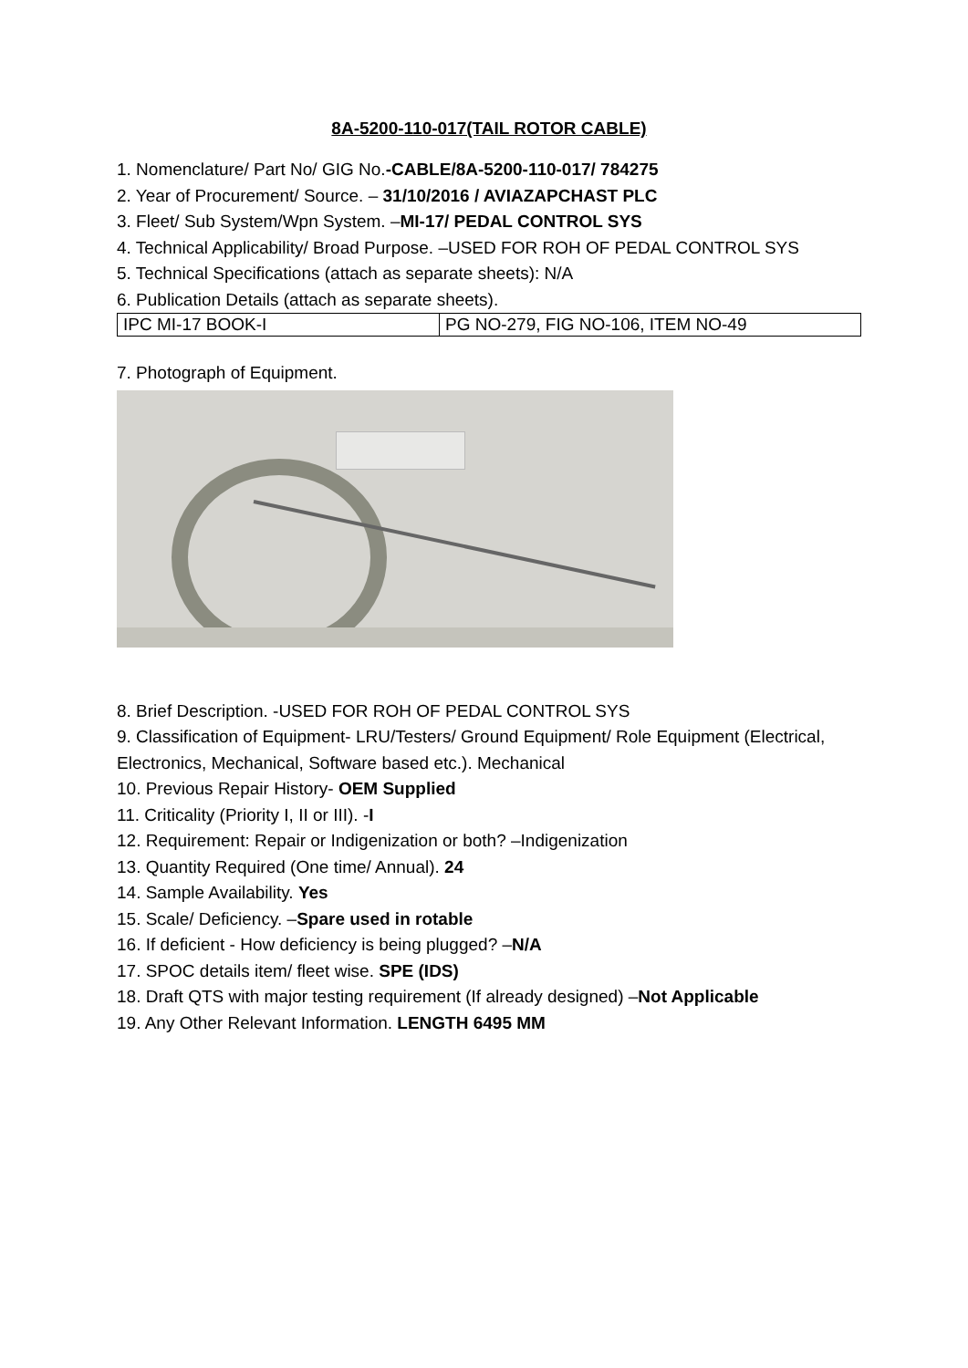8A-5200-110-017(TAIL ROTOR CABLE)
1. Nomenclature/ Part No/ GIG No.-CABLE/8A-5200-110-017/ 784275
2. Year of Procurement/ Source. – 31/10/2016 / AVIAZAPCHAST PLC
3. Fleet/ Sub System/Wpn System. –MI-17/ PEDAL CONTROL SYS
4. Technical Applicability/ Broad Purpose. –USED FOR ROH OF PEDAL CONTROL SYS
5. Technical Specifications (attach as separate sheets): N/A
6. Publication Details (attach as separate sheets).
| IPC MI-17 BOOK-I | PG NO-279, FIG NO-106, ITEM NO-49 |
7. Photograph of Equipment.
8. Brief Description. -USED FOR ROH OF PEDAL CONTROL SYS
9. Classification of Equipment- LRU/Testers/ Ground Equipment/ Role Equipment (Electrical, Electronics, Mechanical, Software based etc.). Mechanical
10. Previous Repair History- OEM Supplied
11. Criticality (Priority I, II or III). -I
12. Requirement: Repair or Indigenization or both? –Indigenization
13. Quantity Required (One time/ Annual). 24
14. Sample Availability. Yes
15. Scale/ Deficiency. –Spare used in rotable
16. If deficient - How deficiency is being plugged? –N/A
17. SPOC details item/ fleet wise. SPE (IDS)
18. Draft QTS with major testing requirement (If already designed) –Not Applicable
19. Any Other Relevant Information. LENGTH 6495 MM